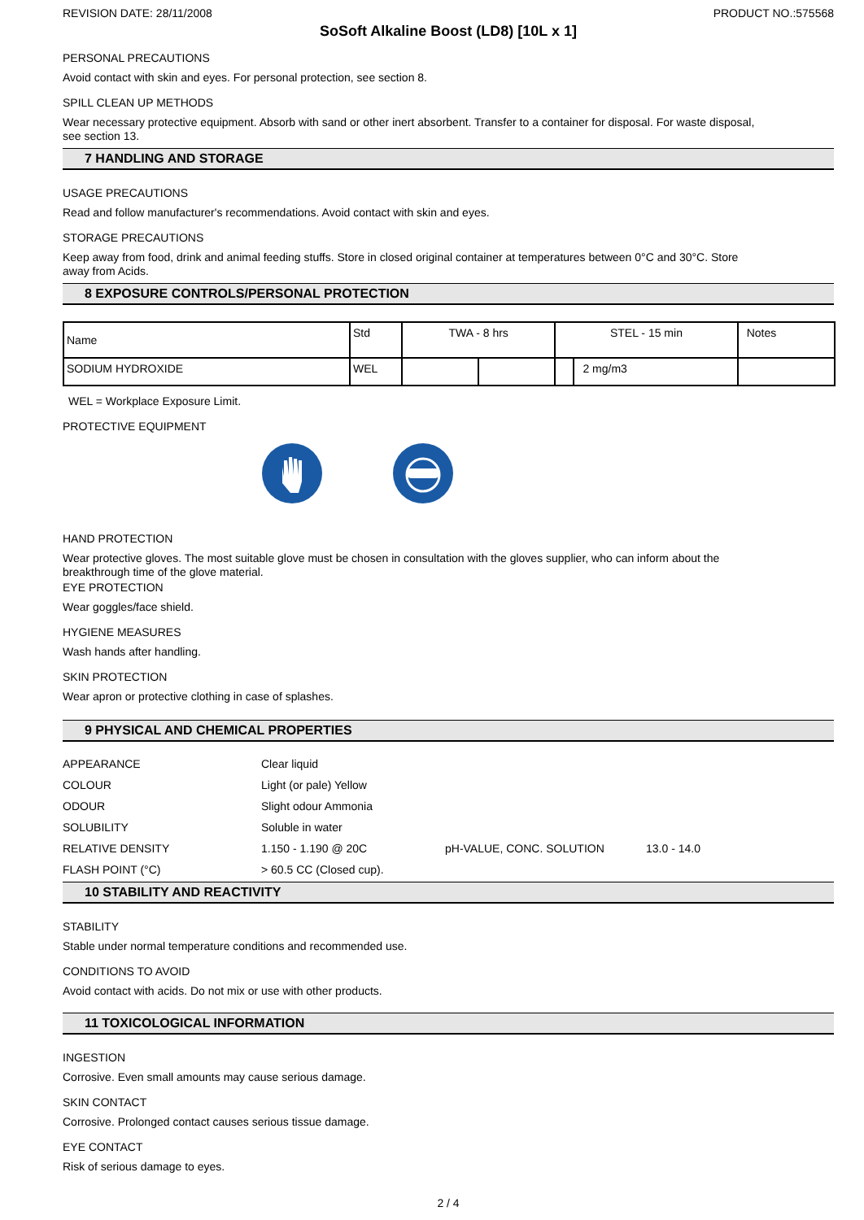REVISION DATE: 28/11/2008 PRODUCT NO.:575568
SoSoft Alkaline Boost (LD8) [10L x 1]
PERSONAL PRECAUTIONS
Avoid contact with skin and eyes. For personal protection, see section 8.
SPILL CLEAN UP METHODS
Wear necessary protective equipment. Absorb with sand or other inert absorbent. Transfer to a container for disposal. For waste disposal,
see section 13.
7 HANDLING AND STORAGE
USAGE PRECAUTIONS
Read and follow manufacturer's recommendations. Avoid contact with skin and eyes.
STORAGE PRECAUTIONS
Keep away from food, drink and animal feeding stuffs. Store in closed original container at temperatures between 0°C and 30°C. Store
away from Acids.
8 EXPOSURE CONTROLS/PERSONAL PROTECTION
| Name | Std | TWA - 8 hrs | | STEL - 15 min | | Notes |
| SODIUM HYDROXIDE | WEL | | | | 2 mg/m3 | |
WEL = Workplace Exposure Limit.
PROTECTIVE EQUIPMENT
HAND PROTECTION
Wear protective gloves. The most suitable glove must be chosen in consultation with the gloves supplier, who can inform about the
breakthrough time of the glove material.
EYE PROTECTION
Wear goggles/face shield.
HYGIENE MEASURES
Wash hands after handling.
SKIN PROTECTION
Wear apron or protective clothing in case of splashes.
9 PHYSICAL AND CHEMICAL PROPERTIES
| APPEARANCE | Clear liquid | | |
| COLOUR | Light (or pale) Yellow | | |
| ODOUR | Slight odour Ammonia | | |
| SOLUBILITY | Soluble in water | | |
| RELATIVE DENSITY | 1.150 - 1.190 @ 20C | pH-VALUE, CONC. SOLUTION | 13.0 - 14.0 |
| FLASH POINT (°C) | > 60.5 CC (Closed cup). | | |
10 STABILITY AND REACTIVITY
STABILITY
Stable under normal temperature conditions and recommended use.
CONDITIONS TO AVOID
Avoid contact with acids. Do not mix or use with other products.
11 TOXICOLOGICAL INFORMATION
INGESTION
Corrosive. Even small amounts may cause serious damage.
SKIN CONTACT
Corrosive. Prolonged contact causes serious tissue damage.
EYE CONTACT
Risk of serious damage to eyes.
2 / 4